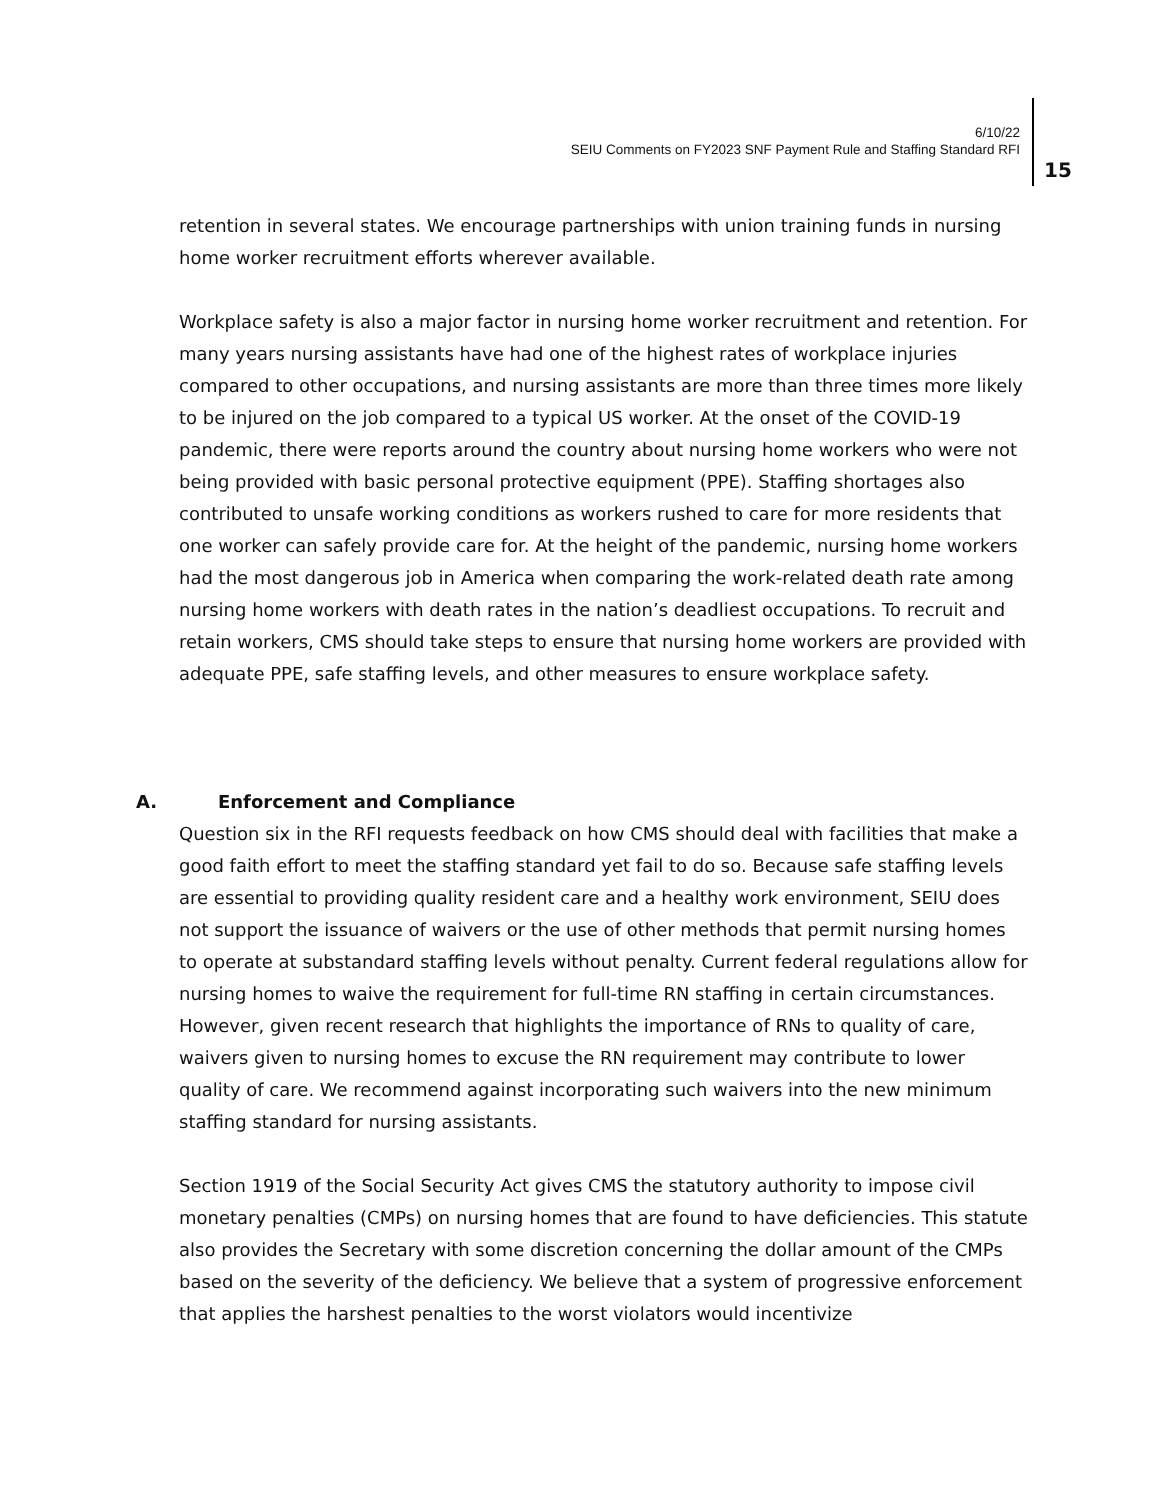6/10/22
SEIU Comments on FY2023 SNF Payment Rule and Staffing Standard RFI
15
retention in several states. We encourage partnerships with union training funds in nursing home worker recruitment efforts wherever available.
Workplace safety is also a major factor in nursing home worker recruitment and retention. For many years nursing assistants have had one of the highest rates of workplace injuries compared to other occupations, and nursing assistants are more than three times more likely to be injured on the job compared to a typical US worker. At the onset of the COVID-19 pandemic, there were reports around the country about nursing home workers who were not being provided with basic personal protective equipment (PPE). Staffing shortages also contributed to unsafe working conditions as workers rushed to care for more residents that one worker can safely provide care for. At the height of the pandemic, nursing home workers had the most dangerous job in America when comparing the work-related death rate among nursing home workers with death rates in the nation’s deadliest occupations. To recruit and retain workers, CMS should take steps to ensure that nursing home workers are provided with adequate PPE, safe staffing levels, and other measures to ensure workplace safety.
A. Enforcement and Compliance
Question six in the RFI requests feedback on how CMS should deal with facilities that make a good faith effort to meet the staffing standard yet fail to do so. Because safe staffing levels are essential to providing quality resident care and a healthy work environment, SEIU does not support the issuance of waivers or the use of other methods that permit nursing homes to operate at substandard staffing levels without penalty. Current federal regulations allow for nursing homes to waive the requirement for full-time RN staffing in certain circumstances. However, given recent research that highlights the importance of RNs to quality of care, waivers given to nursing homes to excuse the RN requirement may contribute to lower quality of care. We recommend against incorporating such waivers into the new minimum staffing standard for nursing assistants.
Section 1919 of the Social Security Act gives CMS the statutory authority to impose civil monetary penalties (CMPs) on nursing homes that are found to have deficiencies. This statute also provides the Secretary with some discretion concerning the dollar amount of the CMPs based on the severity of the deficiency. We believe that a system of progressive enforcement that applies the harshest penalties to the worst violators would incentivize